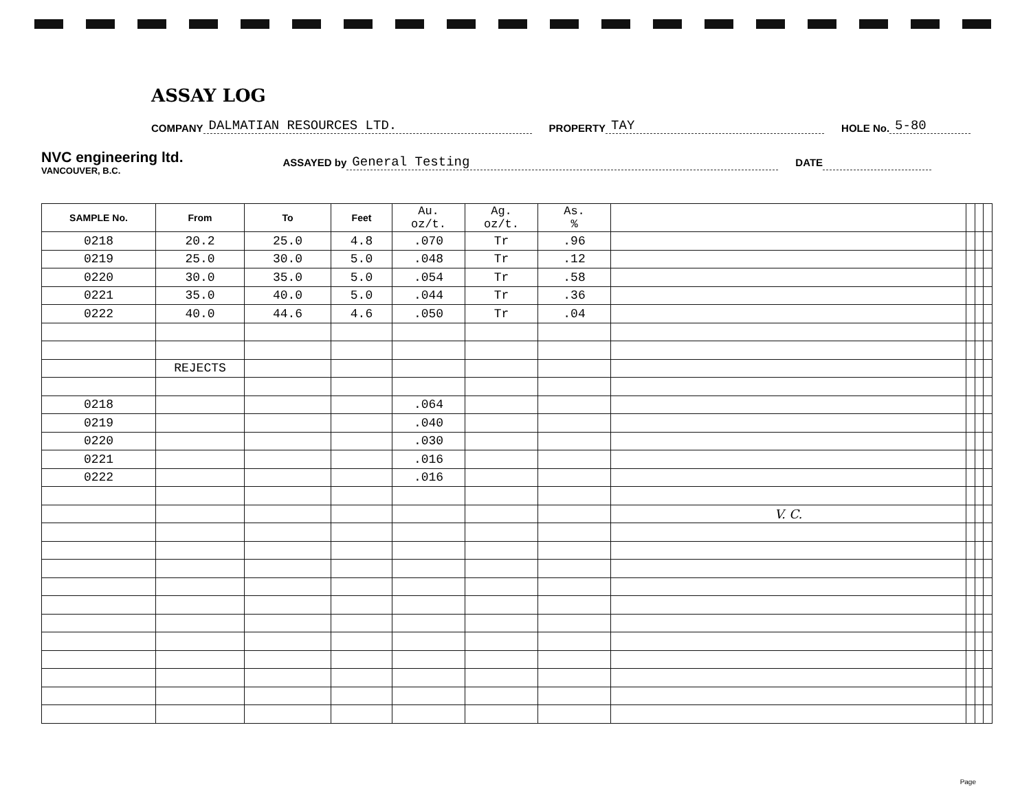ASSAY LOG
COMPANY DALMATIAN RESOURCES LTD. PROPERTY TAY HOLE No. 5-80
NVC engineering ltd.
VANCOUVER, B.C.
ASSAYED by General Testing DATE
| SAMPLE No. | From | To | Feet | Au. oz/t. | Ag. oz/t. | As. % | | | | |
| --- | --- | --- | --- | --- | --- | --- | --- | --- | --- | --- |
| 0218 | 20.2 | 25.0 | 4.8 | .070 | Tr | .96 | | | | |
| 0219 | 25.0 | 30.0 | 5.0 | .048 | Tr | .12 | | | | |
| 0220 | 30.0 | 35.0 | 5.0 | .054 | Tr | .58 | | | | |
| 0221 | 35.0 | 40.0 | 5.0 | .044 | Tr | .36 | | | | |
| 0222 | 40.0 | 44.6 | 4.6 | .050 | Tr | .04 | | | | |
| | REJECTS | | | | | | | | | |
| 0218 | | | | .064 | | | | | | |
| 0219 | | | | .040 | | | | | | |
| 0220 | | | | .030 | | | | | | |
| 0221 | | | | .016 | | | | | | |
| 0222 | | | | .016 | | | | | | |
| | | | | | | | V. C. | | | |
Page